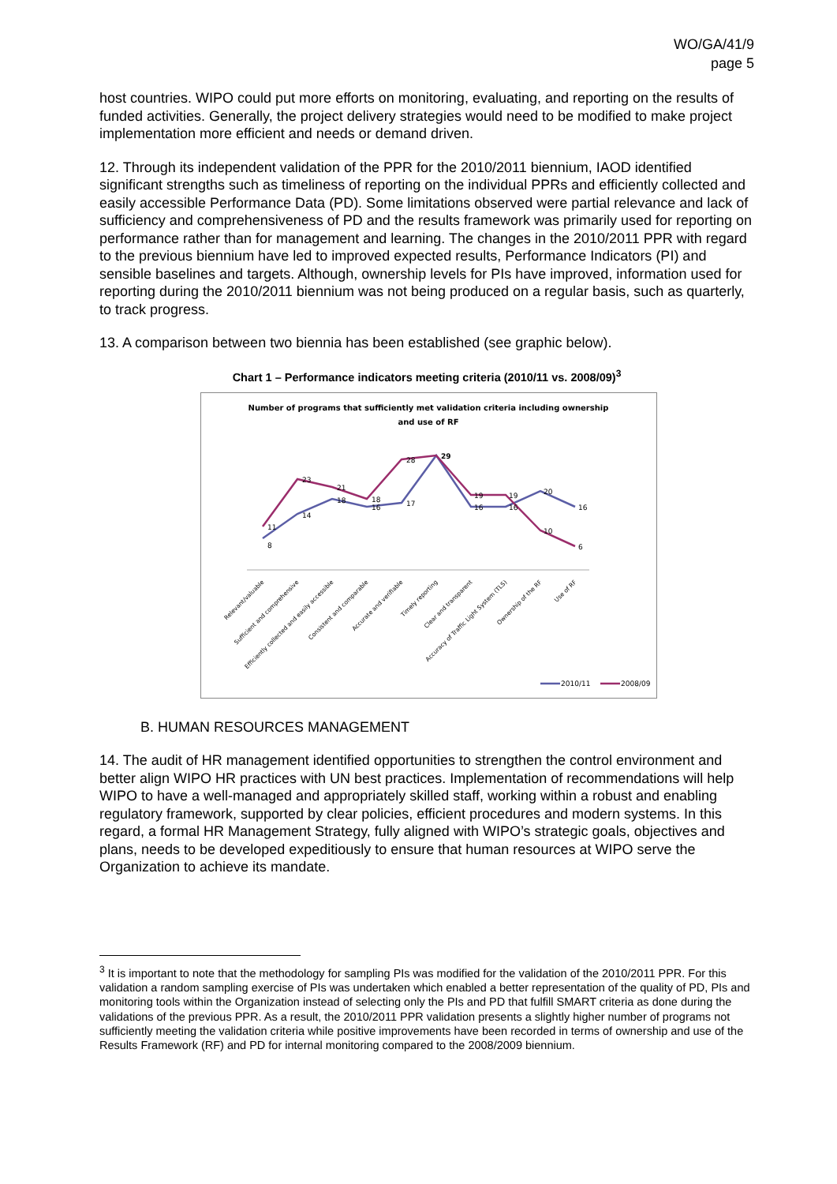WO/GA/41/9
page 5
host countries. WIPO could put more efforts on monitoring, evaluating, and reporting on the results of funded activities. Generally, the project delivery strategies would need to be modified to make project implementation more efficient and needs or demand driven.
12. Through its independent validation of the PPR for the 2010/2011 biennium, IAOD identified significant strengths such as timeliness of reporting on the individual PPRs and efficiently collected and easily accessible Performance Data (PD). Some limitations observed were partial relevance and lack of sufficiency and comprehensiveness of PD and the results framework was primarily used for reporting on performance rather than for management and learning. The changes in the 2010/2011 PPR with regard to the previous biennium have led to improved expected results, Performance Indicators (PI) and sensible baselines and targets. Although, ownership levels for PIs have improved, information used for reporting during the 2010/2011 biennium was not being produced on a regular basis, such as quarterly, to track progress.
13. A comparison between two biennia has been established (see graphic below).
Chart 1 – Performance indicators meeting criteria (2010/11 vs. 2008/09)<sup>3</sup>
Number of programs that sufficiently met validation criteria including ownership
and use of RF
8
11
14
23
18
21
16
18
17
28
29
16
19
16
19
20
10
16
6
Relevant/valuable
Sufficient and comprehensive
Efficiently collected and easily accessible
Consistent and comparable
Accurate and verifiable
Timely reporting
Clear and transparent
Accuracy of Traffic Light System (TLS)
Ownership of the RF
Use of RF
2010/11
2008/09
B. HUMAN RESOURCES MANAGEMENT
14. The audit of HR management identified opportunities to strengthen the control environment and better align WIPO HR practices with UN best practices. Implementation of recommendations will help WIPO to have a well-managed and appropriately skilled staff, working within a robust and enabling regulatory framework, supported by clear policies, efficient procedures and modern systems. In this regard, a formal HR Management Strategy, fully aligned with WIPO’s strategic goals, objectives and plans, needs to be developed expeditiously to ensure that human resources at WIPO serve the Organization to achieve its mandate.
<sup>3</sup> It is important to note that the methodology for sampling PIs was modified for the validation of the 2010/2011 PPR. For this validation a random sampling exercise of PIs was undertaken which enabled a better representation of the quality of PD, PIs and monitoring tools within the Organization instead of selecting only the PIs and PD that fulfill SMART criteria as done during the validations of the previous PPR. As a result, the 2010/2011 PPR validation presents a slightly higher number of programs not sufficiently meeting the validation criteria while positive improvements have been recorded in terms of ownership and use of the Results Framework (RF) and PD for internal monitoring compared to the 2008/2009 biennium.